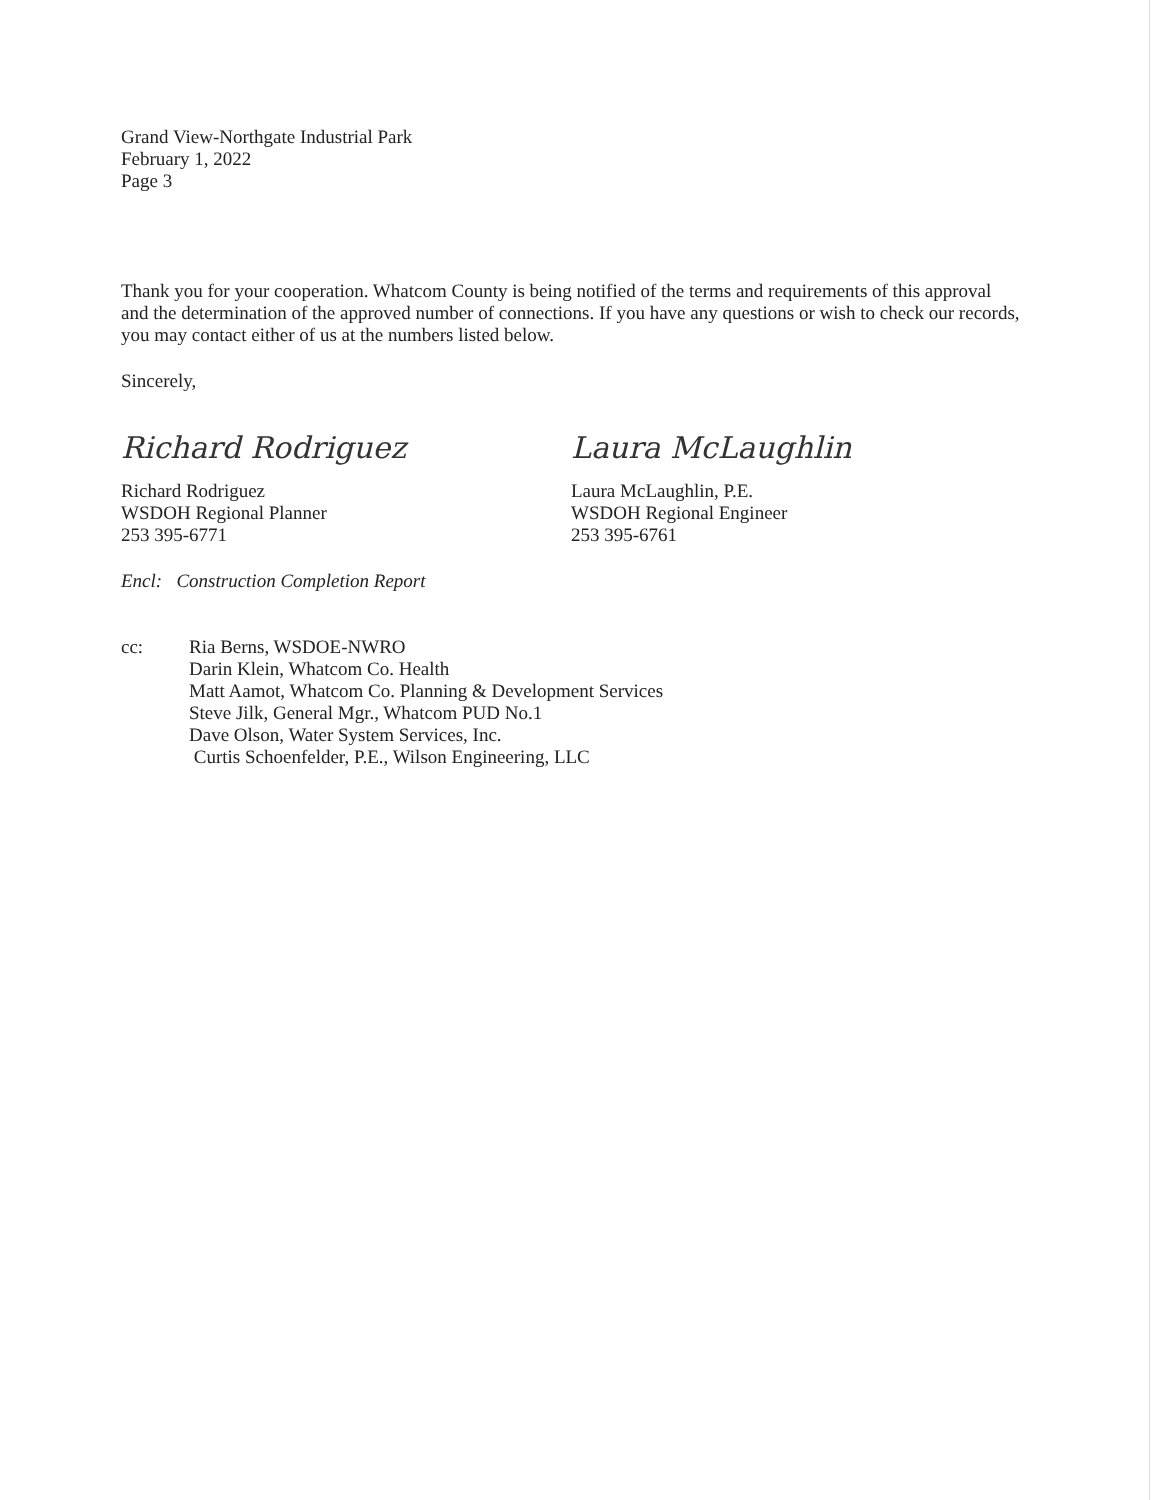Grand View-Northgate Industrial Park
February 1, 2022
Page 3
Thank you for your cooperation. Whatcom County is being notified of the terms and requirements of this approval and the determination of the approved number of connections. If you have any questions or wish to check our records, you may contact either of us at the numbers listed below.
Sincerely,
Richard Rodriguez
Richard Rodriguez
WSDOH Regional Planner
253 395-6771
Laura McLaughlin
Laura McLaughlin, P.E.
WSDOH Regional Engineer
253 395-6761
Encl: Construction Completion Report
cc: Ria Berns, WSDOE-NWRO
Darin Klein, Whatcom Co. Health
Matt Aamot, Whatcom Co. Planning & Development Services
Steve Jilk, General Mgr., Whatcom PUD No.1
Dave Olson, Water System Services, Inc.
Curtis Schoenfelder, P.E., Wilson Engineering, LLC